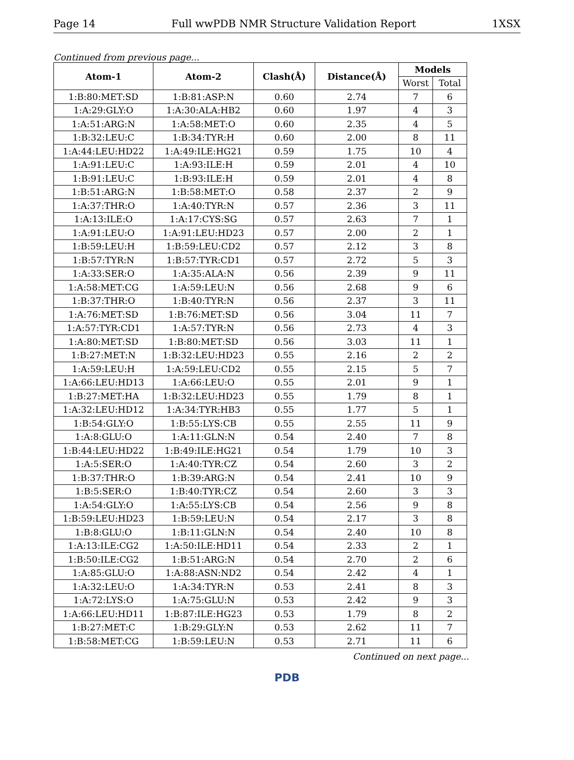Page 14 Full wwPDB NMR Structure Validation Report 1XSX
Continued from previous page...
| Atom-1 | Atom-2 | Clash(Å) | Distance(Å) | Models | |
| --- | --- | --- | --- | --- | --- |
| | | | | Worst | Total |
| 1:B:80:MET:SD | 1:B:81:ASP:N | 0.60 | 2.74 | 7 | 6 |
| 1:A:29:GLY:O | 1:A:30:ALA:HB2 | 0.60 | 1.97 | 4 | 3 |
| 1:A:51:ARG:N | 1:A:58:MET:O | 0.60 | 2.35 | 4 | 5 |
| 1:B:32:LEU:C | 1:B:34:TYR:H | 0.60 | 2.00 | 8 | 11 |
| 1:A:44:LEU:HD22 | 1:A:49:ILE:HG21 | 0.59 | 1.75 | 10 | 4 |
| 1:A:91:LEU:C | 1:A:93:ILE:H | 0.59 | 2.01 | 4 | 10 |
| 1:B:91:LEU:C | 1:B:93:ILE:H | 0.59 | 2.01 | 4 | 8 |
| 1:B:51:ARG:N | 1:B:58:MET:O | 0.58 | 2.37 | 2 | 9 |
| 1:A:37:THR:O | 1:A:40:TYR:N | 0.57 | 2.36 | 3 | 11 |
| 1:A:13:ILE:O | 1:A:17:CYS:SG | 0.57 | 2.63 | 7 | 1 |
| 1:A:91:LEU:O | 1:A:91:LEU:HD23 | 0.57 | 2.00 | 2 | 1 |
| 1:B:59:LEU:H | 1:B:59:LEU:CD2 | 0.57 | 2.12 | 3 | 8 |
| 1:B:57:TYR:N | 1:B:57:TYR:CD1 | 0.57 | 2.72 | 5 | 3 |
| 1:A:33:SER:O | 1:A:35:ALA:N | 0.56 | 2.39 | 9 | 11 |
| 1:A:58:MET:CG | 1:A:59:LEU:N | 0.56 | 2.68 | 9 | 6 |
| 1:B:37:THR:O | 1:B:40:TYR:N | 0.56 | 2.37 | 3 | 11 |
| 1:A:76:MET:SD | 1:B:76:MET:SD | 0.56 | 3.04 | 11 | 7 |
| 1:A:57:TYR:CD1 | 1:A:57:TYR:N | 0.56 | 2.73 | 4 | 3 |
| 1:A:80:MET:SD | 1:B:80:MET:SD | 0.56 | 3.03 | 11 | 1 |
| 1:B:27:MET:N | 1:B:32:LEU:HD23 | 0.55 | 2.16 | 2 | 2 |
| 1:A:59:LEU:H | 1:A:59:LEU:CD2 | 0.55 | 2.15 | 5 | 7 |
| 1:A:66:LEU:HD13 | 1:A:66:LEU:O | 0.55 | 2.01 | 9 | 1 |
| 1:B:27:MET:HA | 1:B:32:LEU:HD23 | 0.55 | 1.79 | 8 | 1 |
| 1:A:32:LEU:HD12 | 1:A:34:TYR:HB3 | 0.55 | 1.77 | 5 | 1 |
| 1:B:54:GLY:O | 1:B:55:LYS:CB | 0.55 | 2.55 | 11 | 9 |
| 1:A:8:GLU:O | 1:A:11:GLN:N | 0.54 | 2.40 | 7 | 8 |
| 1:B:44:LEU:HD22 | 1:B:49:ILE:HG21 | 0.54 | 1.79 | 10 | 3 |
| 1:A:5:SER:O | 1:A:40:TYR:CZ | 0.54 | 2.60 | 3 | 2 |
| 1:B:37:THR:O | 1:B:39:ARG:N | 0.54 | 2.41 | 10 | 9 |
| 1:B:5:SER:O | 1:B:40:TYR:CZ | 0.54 | 2.60 | 3 | 3 |
| 1:A:54:GLY:O | 1:A:55:LYS:CB | 0.54 | 2.56 | 9 | 8 |
| 1:B:59:LEU:HD23 | 1:B:59:LEU:N | 0.54 | 2.17 | 3 | 8 |
| 1:B:8:GLU:O | 1:B:11:GLN:N | 0.54 | 2.40 | 10 | 8 |
| 1:A:13:ILE:CG2 | 1:A:50:ILE:HD11 | 0.54 | 2.33 | 2 | 1 |
| 1:B:50:ILE:CG2 | 1:B:51:ARG:N | 0.54 | 2.70 | 2 | 6 |
| 1:A:85:GLU:O | 1:A:88:ASN:ND2 | 0.54 | 2.42 | 4 | 1 |
| 1:A:32:LEU:O | 1:A:34:TYR:N | 0.53 | 2.41 | 8 | 3 |
| 1:A:72:LYS:O | 1:A:75:GLU:N | 0.53 | 2.42 | 9 | 3 |
| 1:A:66:LEU:HD11 | 1:B:87:ILE:HG23 | 0.53 | 1.79 | 8 | 2 |
| 1:B:27:MET:C | 1:B:29:GLY:N | 0.53 | 2.62 | 11 | 7 |
| 1:B:58:MET:CG | 1:B:59:LEU:N | 0.53 | 2.71 | 11 | 6 |
Continued on next page...
PDB